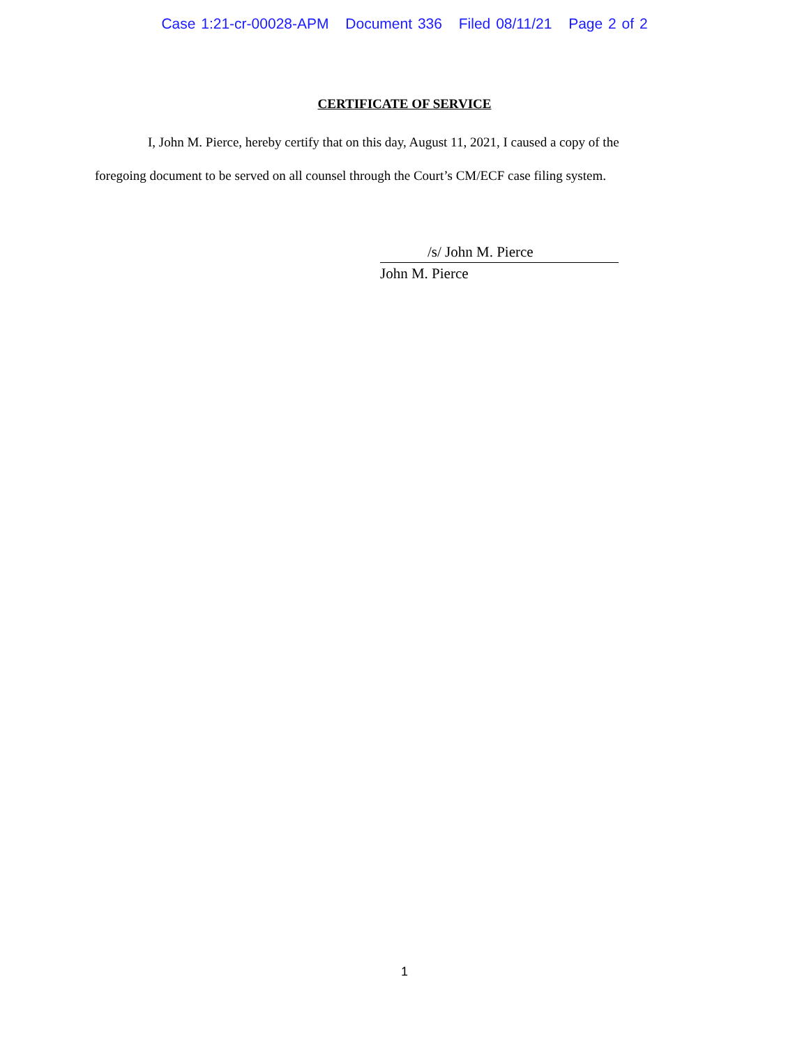Case 1:21-cr-00028-APM Document 336 Filed 08/11/21 Page 2 of 2
CERTIFICATE OF SERVICE
I, John M. Pierce, hereby certify that on this day, August 11, 2021, I caused a copy of the foregoing document to be served on all counsel through the Court’s CM/ECF case filing system.
/s/ John M. Pierce
John M. Pierce
1